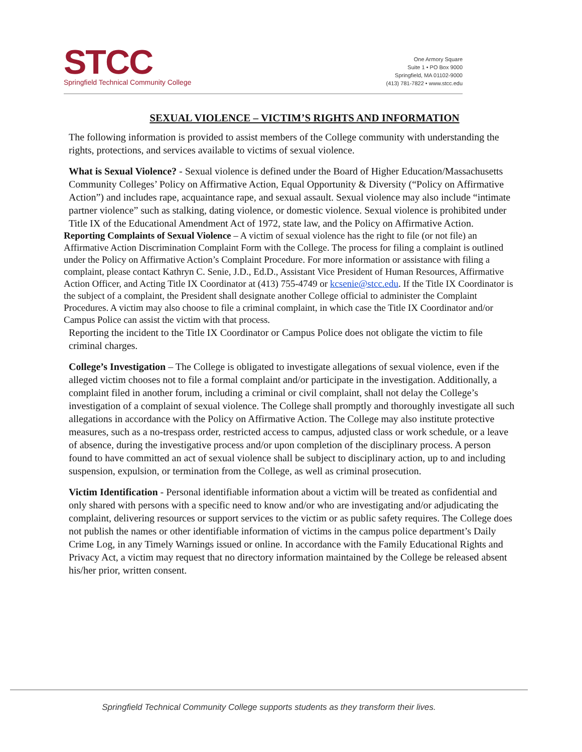STCC
Springfield Technical Community College
One Armory Square
Suite 1 • PO Box 9000
Springfield, MA 01102-9000
(413) 781-7822 • www.stcc.edu
SEXUAL VIOLENCE – VICTIM’S RIGHTS AND INFORMATION
The following information is provided to assist members of the College community with understanding the rights, protections, and services available to victims of sexual violence.
What is Sexual Violence? - Sexual violence is defined under the Board of Higher Education/Massachusetts Community Colleges’ Policy on Affirmative Action, Equal Opportunity & Diversity (“Policy on Affirmative Action”) and includes rape, acquaintance rape, and sexual assault. Sexual violence may also include “intimate partner violence” such as stalking, dating violence, or domestic violence. Sexual violence is prohibited under Title IX of the Educational Amendment Act of 1972, state law, and the Policy on Affirmative Action.
Reporting Complaints of Sexual Violence – A victim of sexual violence has the right to file (or not file) an Affirmative Action Discrimination Complaint Form with the College. The process for filing a complaint is outlined under the Policy on Affirmative Action’s Complaint Procedure. For more information or assistance with filing a complaint, please contact Kathryn C. Senie, J.D., Ed.D., Assistant Vice President of Human Resources, Affirmative Action Officer, and Acting Title IX Coordinator at (413) 755-4749 or kcsenie@stcc.edu. If the Title IX Coordinator is the subject of a complaint, the President shall designate another College official to administer the Complaint Procedures. A victim may also choose to file a criminal complaint, in which case the Title IX Coordinator and/or Campus Police can assist the victim with that process.
Reporting the incident to the Title IX Coordinator or Campus Police does not obligate the victim to file criminal charges.
College’s Investigation – The College is obligated to investigate allegations of sexual violence, even if the alleged victim chooses not to file a formal complaint and/or participate in the investigation. Additionally, a complaint filed in another forum, including a criminal or civil complaint, shall not delay the College’s investigation of a complaint of sexual violence. The College shall promptly and thoroughly investigate all such allegations in accordance with the Policy on Affirmative Action. The College may also institute protective measures, such as a no-trespass order, restricted access to campus, adjusted class or work schedule, or a leave of absence, during the investigative process and/or upon completion of the disciplinary process. A person found to have committed an act of sexual violence shall be subject to disciplinary action, up to and including suspension, expulsion, or termination from the College, as well as criminal prosecution.
Victim Identification - Personal identifiable information about a victim will be treated as confidential and only shared with persons with a specific need to know and/or who are investigating and/or adjudicating the complaint, delivering resources or support services to the victim or as public safety requires. The College does not publish the names or other identifiable information of victims in the campus police department’s Daily Crime Log, in any Timely Warnings issued or online. In accordance with the Family Educational Rights and Privacy Act, a victim may request that no directory information maintained by the College be released absent his/her prior, written consent.
Springfield Technical Community College supports students as they transform their lives.